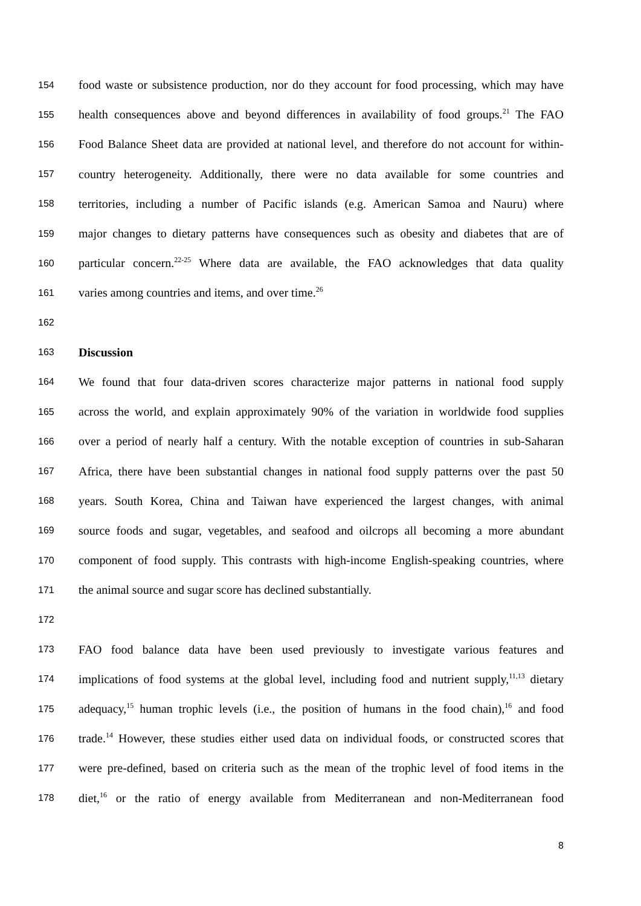154 food waste or subsistence production, nor do they account for food processing, which may have
155 health consequences above and beyond differences in availability of food groups.<sup>21</sup> The FAO
156 Food Balance Sheet data are provided at national level, and therefore do not account for within-
157 country heterogeneity. Additionally, there were no data available for some countries and
158 territories, including a number of Pacific islands (e.g. American Samoa and Nauru) where
159 major changes to dietary patterns have consequences such as obesity and diabetes that are of
160 particular concern.<sup>22-25</sup> Where data are available, the FAO acknowledges that data quality
161 varies among countries and items, and over time.<sup>26</sup>
162
163 Discussion
164 We found that four data-driven scores characterize major patterns in national food supply
165 across the world, and explain approximately 90% of the variation in worldwide food supplies
166 over a period of nearly half a century. With the notable exception of countries in sub-Saharan
167 Africa, there have been substantial changes in national food supply patterns over the past 50
168 years. South Korea, China and Taiwan have experienced the largest changes, with animal
169 source foods and sugar, vegetables, and seafood and oilcrops all becoming a more abundant
170 component of food supply. This contrasts with high-income English-speaking countries, where
171 the animal source and sugar score has declined substantially.
172
173 FAO food balance data have been used previously to investigate various features and
174 implications of food systems at the global level, including food and nutrient supply,<sup>11,13</sup> dietary
175 adequacy,<sup>15</sup> human trophic levels (i.e., the position of humans in the food chain),<sup>16</sup> and food
176 trade.<sup>14</sup> However, these studies either used data on individual foods, or constructed scores that
177 were pre-defined, based on criteria such as the mean of the trophic level of food items in the
178 diet,<sup>16</sup> or the ratio of energy available from Mediterranean and non-Mediterranean food
8